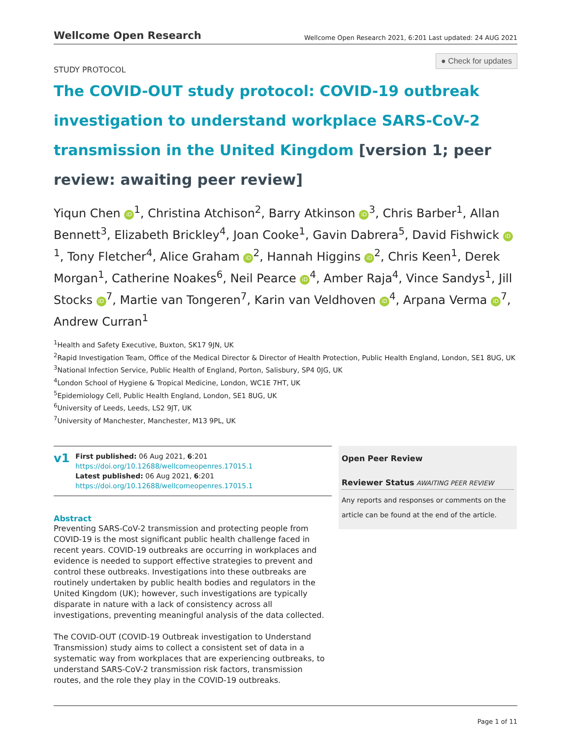Wellcome Open Research
Wellcome Open Research 2021, 6:201 Last updated: 24 AUG 2021
● Check for updates
STUDY PROTOCOL
The COVID-OUT study protocol: COVID-19 outbreak investigation to understand workplace SARS-CoV-2 transmission in the United Kingdom [version 1; peer review: awaiting peer review]
Yiqun Chen iD<sup>1</sup>, Christina Atchison<sup>2</sup>, Barry Atkinson iD<sup>3</sup>, Chris Barber<sup>1</sup>, Allan Bennett<sup>3</sup>, Elizabeth Brickley<sup>4</sup>, Joan Cooke<sup>1</sup>, Gavin Dabrera<sup>5</sup>, David Fishwick iD<sup>1</sup>, Tony Fletcher<sup>4</sup>, Alice Graham iD<sup>2</sup>, Hannah Higgins iD<sup>2</sup>, Chris Keen<sup>1</sup>, Derek Morgan<sup>1</sup>, Catherine Noakes<sup>6</sup>, Neil Pearce iD<sup>4</sup>, Amber Raja<sup>4</sup>, Vince Sandys<sup>1</sup>, Jill Stocks iD<sup>7</sup>, Martie van Tongeren<sup>7</sup>, Karin van Veldhoven iD<sup>4</sup>, Arpana Verma iD<sup>7</sup>, Andrew Curran<sup>1</sup>
<sup>1</sup> Health and Safety Executive, Buxton, SK17 9JN, UK
<sup>2</sup> Rapid Investigation Team, Office of the Medical Director & Director of Health Protection, Public Health England, London, SE1 8UG, UK
<sup>3</sup> National Infection Service, Public Health of England, Porton, Salisbury, SP4 0JG, UK
<sup>4</sup> London School of Hygiene & Tropical Medicine, London, WC1E 7HT, UK
<sup>5</sup> Epidemiology Cell, Public Health England, London, SE1 8UG, UK
<sup>6</sup> University of Leeds, Leeds, LS2 9JT, UK
<sup>7</sup> University of Manchester, Manchester, M13 9PL, UK
v1
First published: 06 Aug 2021, 6:201
https://doi.org/10.12688/wellcomeopenres.17015.1
Latest published: 06 Aug 2021, 6:201
https://doi.org/10.12688/wellcomeopenres.17015.1
Abstract
Preventing SARS-CoV-2 transmission and protecting people from COVID-19 is the most significant public health challenge faced in recent years. COVID-19 outbreaks are occurring in workplaces and evidence is needed to support effective strategies to prevent and control these outbreaks. Investigations into these outbreaks are routinely undertaken by public health bodies and regulators in the United Kingdom (UK); however, such investigations are typically disparate in nature with a lack of consistency across all investigations, preventing meaningful analysis of the data collected.
The COVID-OUT (COVID-19 Outbreak investigation to Understand Transmission) study aims to collect a consistent set of data in a systematic way from workplaces that are experiencing outbreaks, to understand SARS-CoV-2 transmission risk factors, transmission routes, and the role they play in the COVID-19 outbreaks.
Open Peer Review
Reviewer Status AWAITING PEER REVIEW
Any reports and responses or comments on the article can be found at the end of the article.
Page 1 of 11